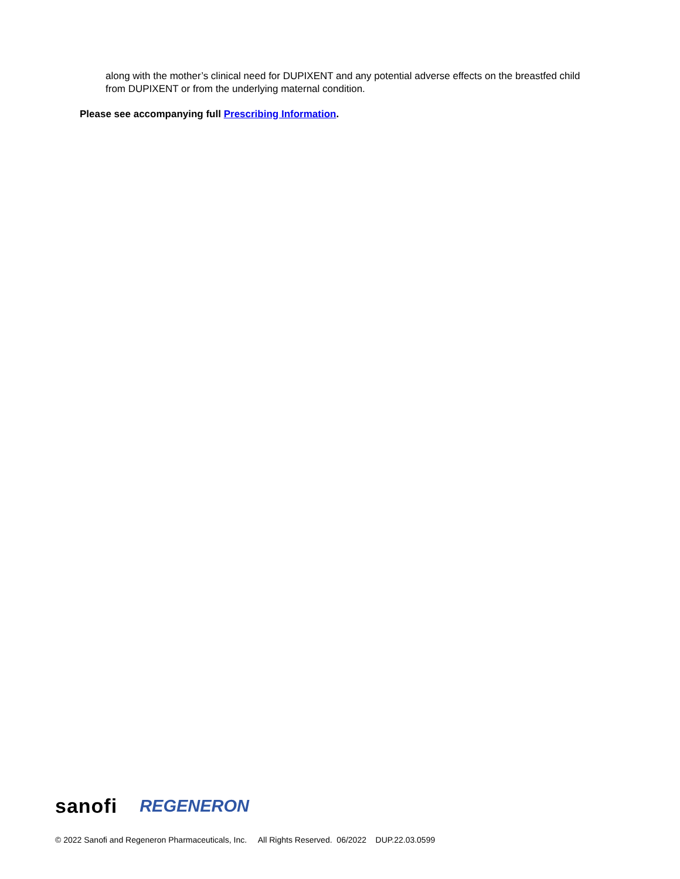along with the mother’s clinical need for DUPIXENT and any potential adverse effects on the breastfed child from DUPIXENT or from the underlying maternal condition.
Please see accompanying full Prescribing Information.
sanofi REGENERON
© 2022 Sanofi and Regeneron Pharmaceuticals, Inc. All Rights Reserved. 06/2022 DUP.22.03.0599